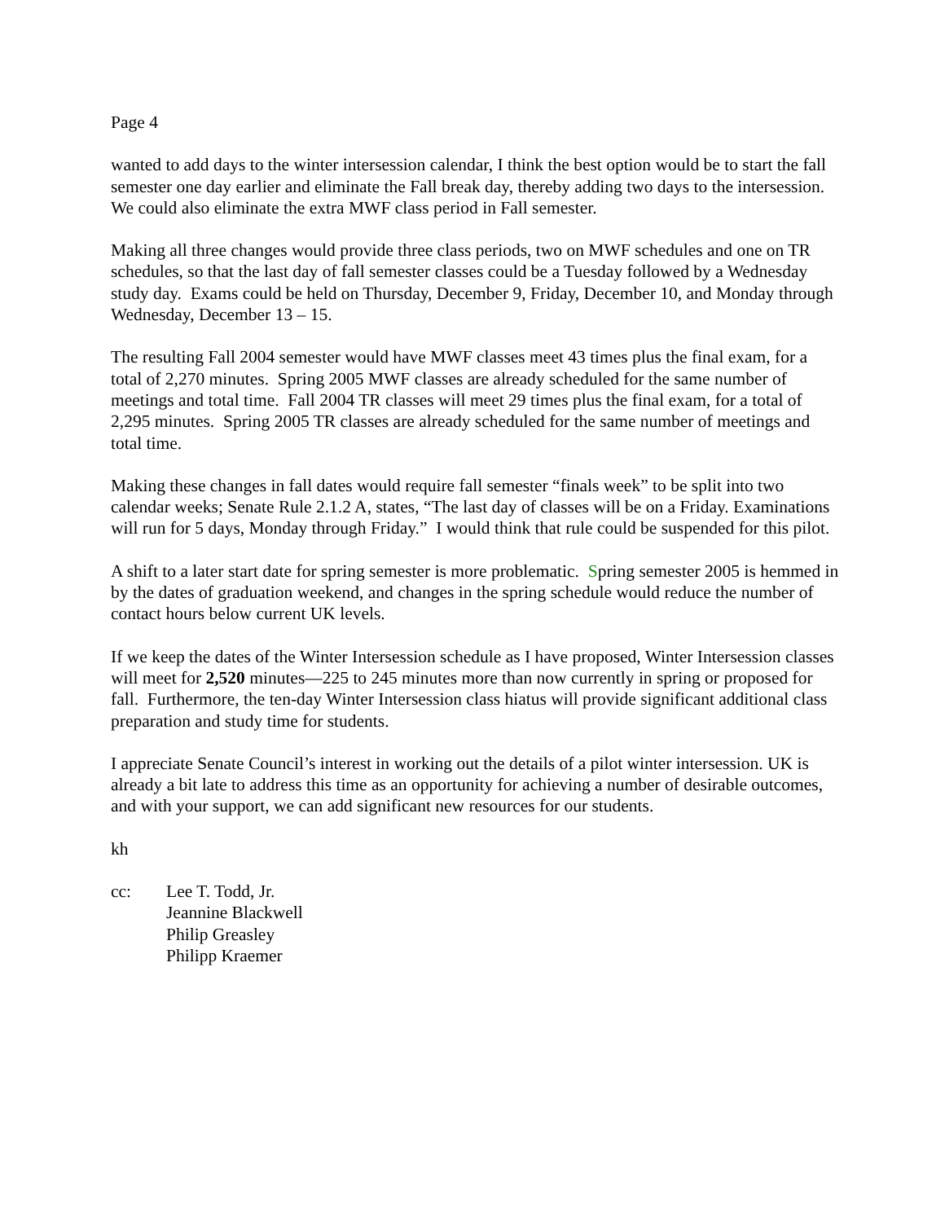Page 4
wanted to add days to the winter intersession calendar, I think the best option would be to start the fall semester one day earlier and eliminate the Fall break day, thereby adding two days to the intersession. We could also eliminate the extra MWF class period in Fall semester.
Making all three changes would provide three class periods, two on MWF schedules and one on TR schedules, so that the last day of fall semester classes could be a Tuesday followed by a Wednesday study day. Exams could be held on Thursday, December 9, Friday, December 10, and Monday through Wednesday, December 13 – 15.
The resulting Fall 2004 semester would have MWF classes meet 43 times plus the final exam, for a total of 2,270 minutes. Spring 2005 MWF classes are already scheduled for the same number of meetings and total time. Fall 2004 TR classes will meet 29 times plus the final exam, for a total of 2,295 minutes. Spring 2005 TR classes are already scheduled for the same number of meetings and total time.
Making these changes in fall dates would require fall semester “finals week” to be split into two calendar weeks; Senate Rule 2.1.2 A, states, “The last day of classes will be on a Friday. Examinations will run for 5 days, Monday through Friday.” I would think that rule could be suspended for this pilot.
A shift to a later start date for spring semester is more problematic. Spring semester 2005 is hemmed in by the dates of graduation weekend, and changes in the spring schedule would reduce the number of contact hours below current UK levels.
If we keep the dates of the Winter Intersession schedule as I have proposed, Winter Intersession classes will meet for 2,520 minutes—225 to 245 minutes more than now currently in spring or proposed for fall. Furthermore, the ten-day Winter Intersession class hiatus will provide significant additional class preparation and study time for students.
I appreciate Senate Council’s interest in working out the details of a pilot winter intersession. UK is already a bit late to address this time as an opportunity for achieving a number of desirable outcomes, and with your support, we can add significant new resources for our students.
kh
cc: Lee T. Todd, Jr.
Jeannine Blackwell
Philip Greasley
Philipp Kraemer